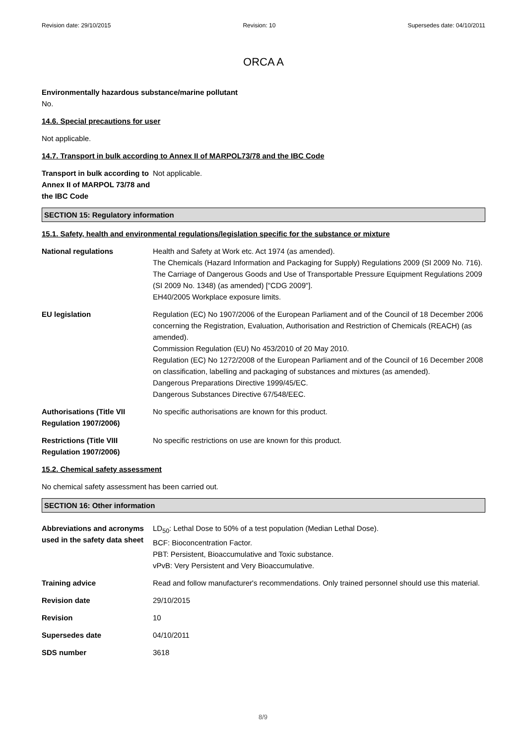Revision date: 29/10/2015 Revision: 10 Supersedes date: 04/10/2011
ORCA A
Environmentally hazardous substance/marine pollutant
No.
14.6. Special precautions for user
Not applicable.
14.7. Transport in bulk according to Annex II of MARPOL73/78 and the IBC Code
Transport in bulk according to Annex II of MARPOL 73/78 and the IBC Code
Not applicable.
SECTION 15: Regulatory information
15.1. Safety, health and environmental regulations/legislation specific for the substance or mixture
National regulations Health and Safety at Work etc. Act 1974 (as amended).
The Chemicals (Hazard Information and Packaging for Supply) Regulations 2009 (SI 2009 No. 716).
The Carriage of Dangerous Goods and Use of Transportable Pressure Equipment Regulations 2009 (SI 2009 No. 1348) (as amended) ["CDG 2009"].
EH40/2005 Workplace exposure limits.
EU legislation Regulation (EC) No 1907/2006 of the European Parliament and of the Council of 18 December 2006 concerning the Registration, Evaluation, Authorisation and Restriction of Chemicals (REACH) (as amended).
Commission Regulation (EU) No 453/2010 of 20 May 2010.
Regulation (EC) No 1272/2008 of the European Parliament and of the Council of 16 December 2008 on classification, labelling and packaging of substances and mixtures (as amended).
Dangerous Preparations Directive 1999/45/EC.
Dangerous Substances Directive 67/548/EEC.
Authorisations (Title VII Regulation 1907/2006)
No specific authorisations are known for this product.
Restrictions (Title VIII Regulation 1907/2006)
No specific restrictions on use are known for this product.
15.2. Chemical safety assessment
No chemical safety assessment has been carried out.
SECTION 16: Other information
Abbreviations and acronyms used in the safety data sheet
LD<sub>50</sub>: Lethal Dose to 50% of a test population (Median Lethal Dose).
BCF: Bioconcentration Factor.
PBT: Persistent, Bioaccumulative and Toxic substance.
vPvB: Very Persistent and Very Bioaccumulative.
Training advice Read and follow manufacturer's recommendations. Only trained personnel should use this material.
Revision date 29/10/2015
Revision 10
Supersedes date 04/10/2011
SDS number 3618
8/9